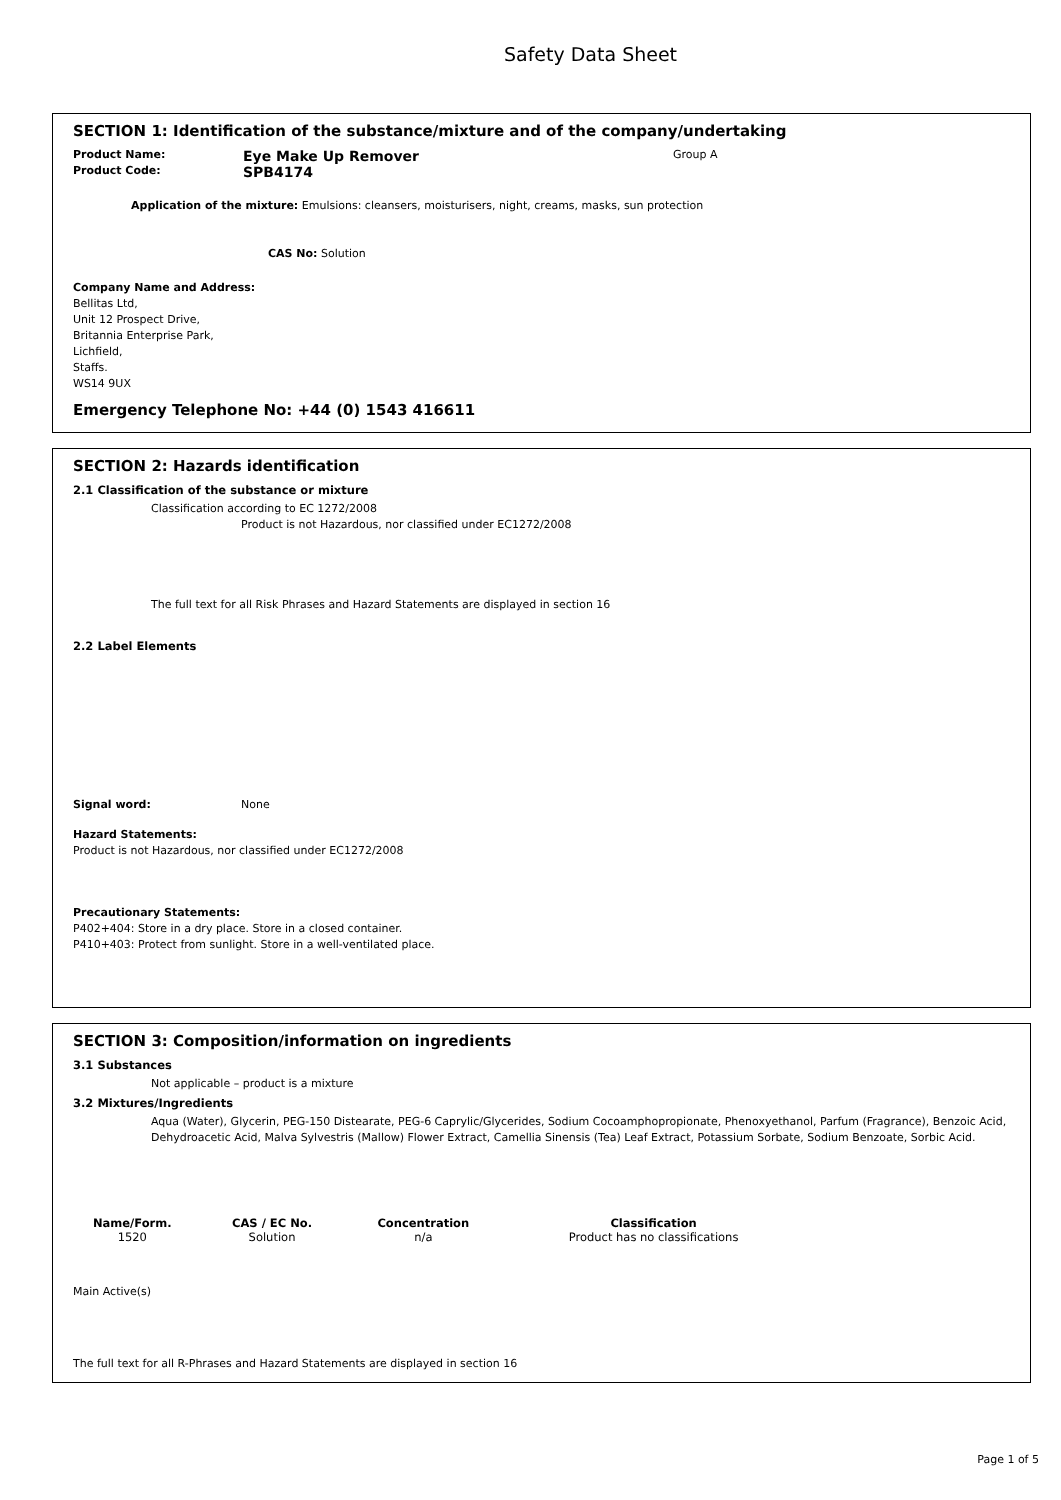Safety Data Sheet
SECTION 1: Identification of the substance/mixture and of the company/undertaking
Product Name: Eye Make Up Remover Group A
Product Code: SPB4174
Application of the mixture: Emulsions: cleansers, moisturisers, night, creams, masks, sun protection
CAS No: Solution
Company Name and Address:
Bellitas Ltd,
Unit 12 Prospect Drive,
Britannia Enterprise Park,
Lichfield,
Staffs.
WS14 9UX
Emergency Telephone No: +44 (0) 1543 416611
SECTION 2: Hazards identification
2.1 Classification of the substance or mixture
Classification according to EC 1272/2008
Product is not Hazardous, nor classified under EC1272/2008
The full text for all Risk Phrases and Hazard Statements are displayed in section 16
2.2 Label Elements
Signal word: None
Hazard Statements:
Product is not Hazardous, nor classified under EC1272/2008
Precautionary Statements:
P402+404: Store in a dry place. Store in a closed container.
P410+403: Protect from sunlight. Store in a well-ventilated place.
SECTION 3: Composition/information on ingredients
3.1 Substances
Not applicable – product is a mixture
3.2 Mixtures/Ingredients
Aqua (Water), Glycerin, PEG-150 Distearate, PEG-6 Caprylic/Glycerides, Sodium Cocoamphopropionate, Phenoxyethanol, Parfum (Fragrance), Benzoic Acid, Dehydroacetic Acid, Malva Sylvestris (Mallow) Flower Extract, Camellia Sinensis (Tea) Leaf Extract, Potassium Sorbate, Sodium Benzoate, Sorbic Acid.
| Name/Form. | CAS / EC No. | Concentration | Classification |
| --- | --- | --- | --- |
| 1520 | Solution | n/a | Product has no classifications |
Main Active(s)
The full text for all R-Phrases and Hazard Statements are displayed in section 16
Page 1 of 5